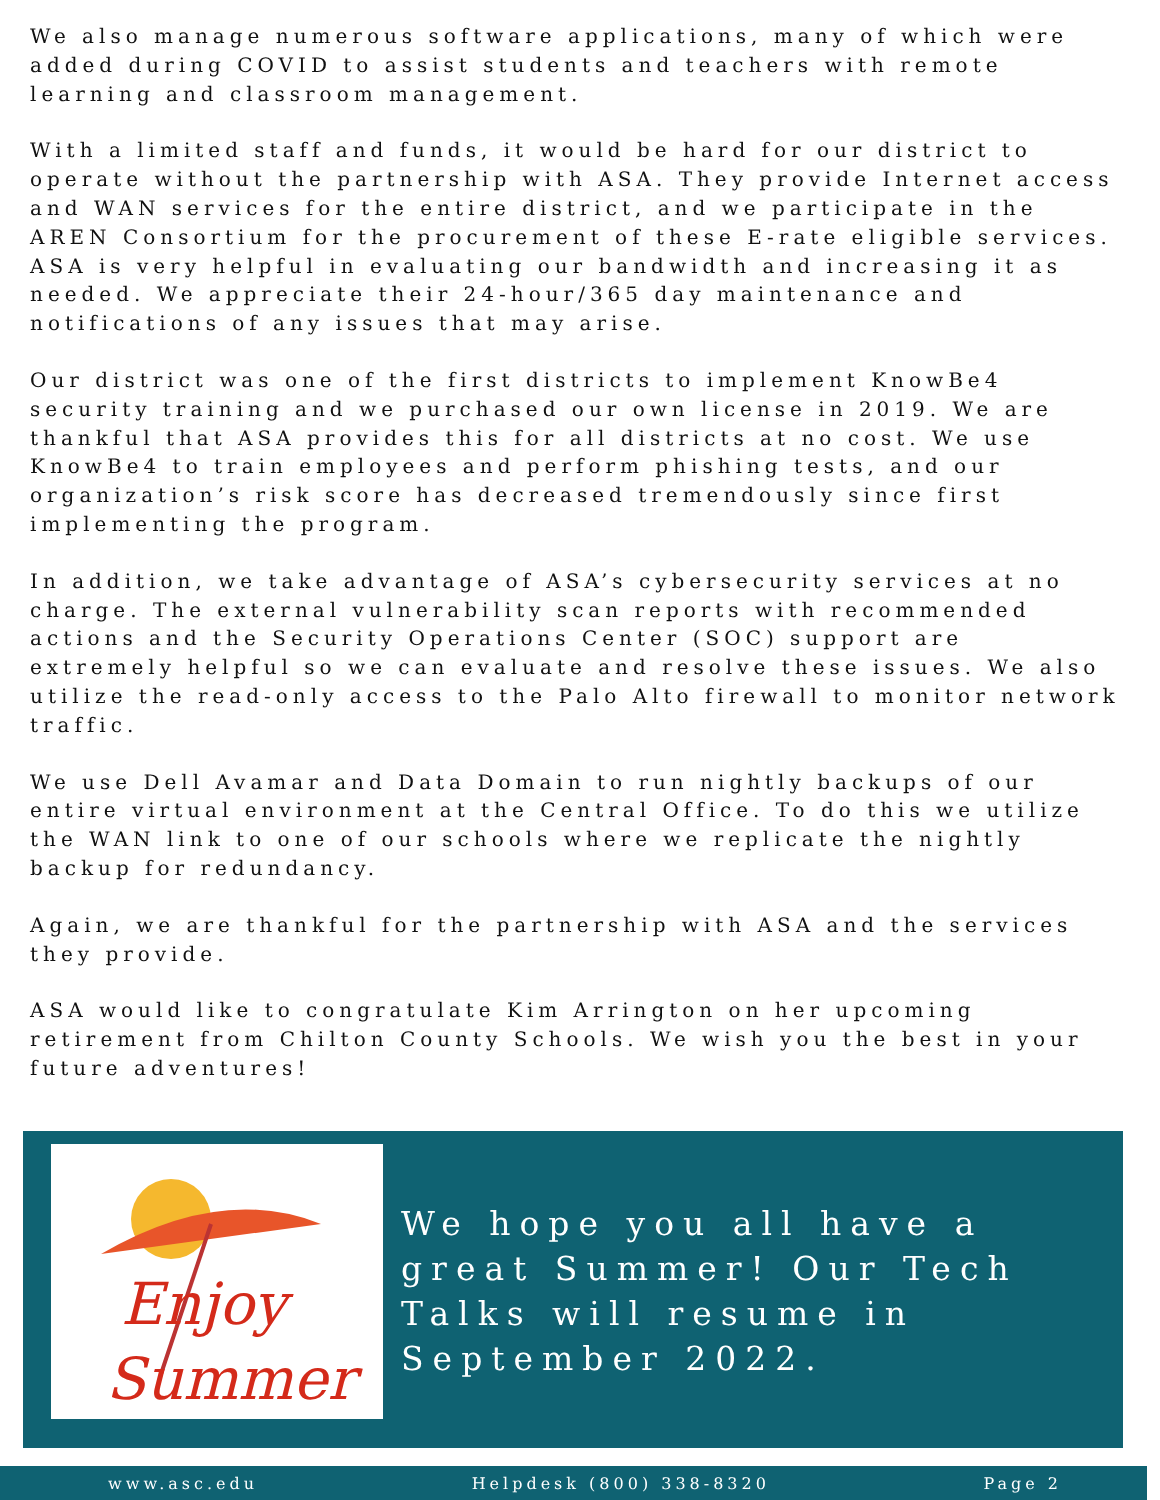We also manage numerous software applications, many of which were added during COVID to assist students and teachers with remote learning and classroom management.
With a limited staff and funds, it would be hard for our district to operate without the partnership with ASA. They provide Internet access and WAN services for the entire district, and we participate in the AREN Consortium for the procurement of these E-rate eligible services. ASA is very helpful in evaluating our bandwidth and increasing it as needed. We appreciate their 24-hour/365 day maintenance and notifications of any issues that may arise.
Our district was one of the first districts to implement KnowBe4 security training and we purchased our own license in 2019. We are thankful that ASA provides this for all districts at no cost. We use KnowBe4 to train employees and perform phishing tests, and our organization’s risk score has decreased tremendously since first implementing the program.
In addition, we take advantage of ASA’s cybersecurity services at no charge. The external vulnerability scan reports with recommended actions and the Security Operations Center (SOC) support are extremely helpful so we can evaluate and resolve these issues. We also utilize the read-only access to the Palo Alto firewall to monitor network traffic.
We use Dell Avamar and Data Domain to run nightly backups of our entire virtual environment at the Central Office. To do this we utilize the WAN link to one of our schools where we replicate the nightly backup for redundancy.
Again, we are thankful for the partnership with ASA and the services they provide.
ASA would like to congratulate Kim Arrington on her upcoming retirement from Chilton County Schools. We wish you the best in your future adventures!
Enjoy
Summer
We hope you all have a great Summer! Our Tech Talks will resume in September 2022.
www.asc.edu Helpdesk (800) 338-8320 Page 2